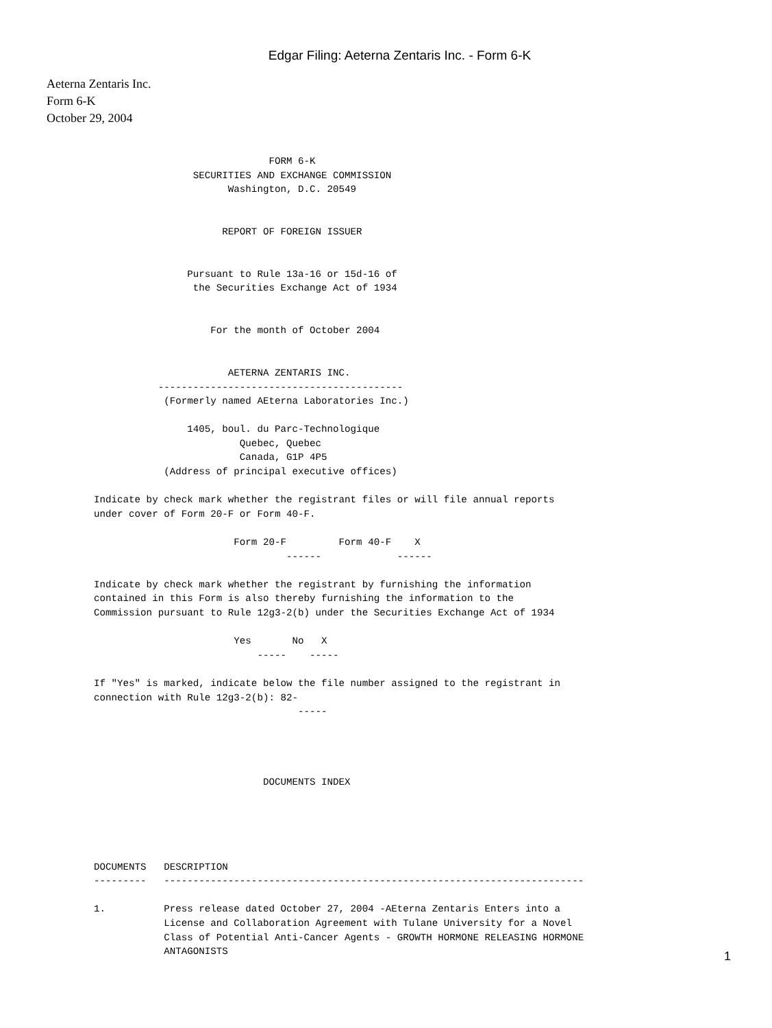Edgar Filing: Aeterna Zentaris Inc. - Form 6-K
Aeterna Zentaris Inc.
Form 6-K
October 29, 2004
                              FORM 6-K
                 SECURITIES AND EXCHANGE COMMISSION
                       Washington, D.C. 20549


                      REPORT OF FOREIGN ISSUER


                Pursuant to Rule 13a-16 or 15d-16 of
                 the Securities Exchange Act of 1934


                    For the month of October 2004


                       AETERNA ZENTARIS INC.
           ------------------------------------------
            (Formerly named AEterna Laboratories Inc.)

                1405, boul. du Parc-Technologique
                         Quebec, Quebec
                         Canada, G1P 4P5
            (Address of principal executive offices)

Indicate by check mark whether the registrant files or will file annual reports
under cover of Form 20-F or Form 40-F.

                        Form 20-F         Form 40-F    X
                                 ------             ------

Indicate by check mark whether the registrant by furnishing the information
contained in this Form is also thereby furnishing the information to the
Commission pursuant to Rule 12g3-2(b) under the Securities Exchange Act of 1934

                        Yes       No   X
                            -----    -----

If "Yes" is marked, indicate below the file number assigned to the registrant in
connection with Rule 12g3-2(b): 82-
                                   -----




                             DOCUMENTS INDEX





DOCUMENTS   DESCRIPTION
---------   ------------------------------------------------------------------------

1.          Press release dated October 27, 2004 -AEterna Zentaris Enters into a
            License and Collaboration Agreement with Tulane University for a Novel
            Class of Potential Anti-Cancer Agents - GROWTH HORMONE RELEASING HORMONE
            ANTAGONISTS
1